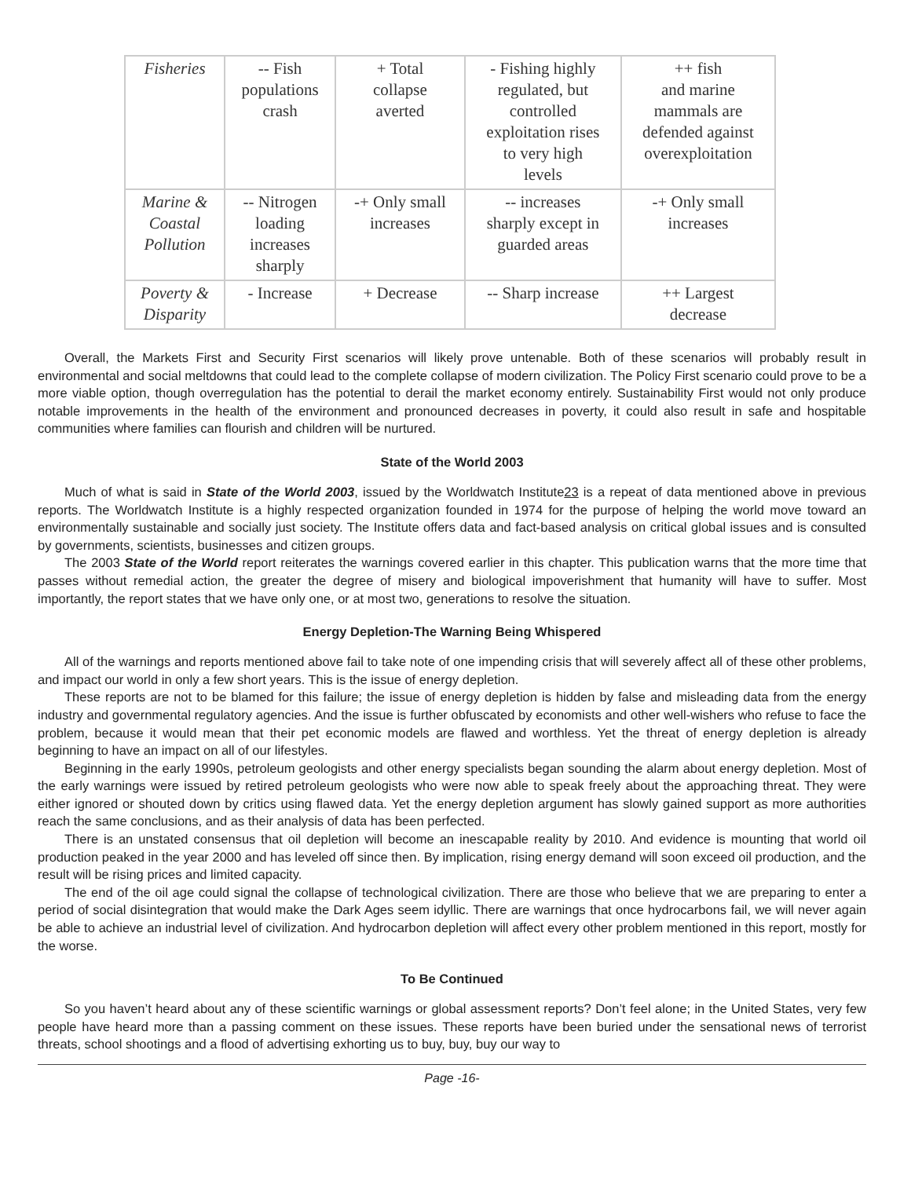| Fisheries | -- Fish populations crash | + Total collapse averted | - Fishing highly regulated, but controlled exploitation rises to very high levels | ++ fish and marine mammals are defended against overexploitation |
| Marine & Coastal Pollution | -- Nitrogen loading increases sharply | -+ Only small increases | -- increases sharply except in guarded areas | -+ Only small increases |
| Poverty & Disparity | - Increase | + Decrease | -- Sharp increase | ++ Largest decrease |
Overall, the Markets First and Security First scenarios will likely prove untenable. Both of these scenarios will probably result in environmental and social meltdowns that could lead to the complete collapse of modern civilization. The Policy First scenario could prove to be a more viable option, though overregulation has the potential to derail the market economy entirely. Sustainability First would not only produce notable improvements in the health of the environment and pronounced decreases in poverty, it could also result in safe and hospitable communities where families can flourish and children will be nurtured.
State of the World 2003
Much of what is said in State of the World 2003, issued by the Worldwatch Institute23 is a repeat of data mentioned above in previous reports. The Worldwatch Institute is a highly respected organization founded in 1974 for the purpose of helping the world move toward an environmentally sustainable and socially just society. The Institute offers data and fact-based analysis on critical global issues and is consulted by governments, scientists, businesses and citizen groups.
The 2003 State of the World report reiterates the warnings covered earlier in this chapter. This publication warns that the more time that passes without remedial action, the greater the degree of misery and biological impoverishment that humanity will have to suffer. Most importantly, the report states that we have only one, or at most two, generations to resolve the situation.
Energy Depletion-The Warning Being Whispered
All of the warnings and reports mentioned above fail to take note of one impending crisis that will severely affect all of these other problems, and impact our world in only a few short years. This is the issue of energy depletion.
These reports are not to be blamed for this failure; the issue of energy depletion is hidden by false and misleading data from the energy industry and governmental regulatory agencies. And the issue is further obfuscated by economists and other well-wishers who refuse to face the problem, because it would mean that their pet economic models are flawed and worthless. Yet the threat of energy depletion is already beginning to have an impact on all of our lifestyles.
Beginning in the early 1990s, petroleum geologists and other energy specialists began sounding the alarm about energy depletion. Most of the early warnings were issued by retired petroleum geologists who were now able to speak freely about the approaching threat. They were either ignored or shouted down by critics using flawed data. Yet the energy depletion argument has slowly gained support as more authorities reach the same conclusions, and as their analysis of data has been perfected.
There is an unstated consensus that oil depletion will become an inescapable reality by 2010. And evidence is mounting that world oil production peaked in the year 2000 and has leveled off since then. By implication, rising energy demand will soon exceed oil production, and the result will be rising prices and limited capacity.
The end of the oil age could signal the collapse of technological civilization. There are those who believe that we are preparing to enter a period of social disintegration that would make the Dark Ages seem idyllic. There are warnings that once hydrocarbons fail, we will never again be able to achieve an industrial level of civilization. And hydrocarbon depletion will affect every other problem mentioned in this report, mostly for the worse.
To Be Continued
So you haven’t heard about any of these scientific warnings or global assessment reports? Don’t feel alone; in the United States, very few people have heard more than a passing comment on these issues. These reports have been buried under the sensational news of terrorist threats, school shootings and a flood of advertising exhorting us to buy, buy, buy our way to
Page -16-